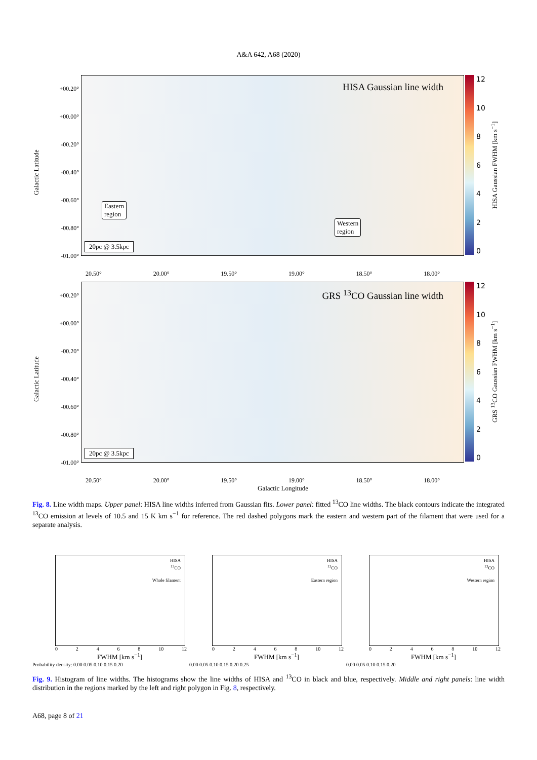A&A 642, A68 (2020)
Galactic Latitude
+00.20°
+00.00°
-00.20°
-00.40°
-00.60°
-00.80°
-01.00°
HISA Gaussian line width
Eastern
region
Western
region
20pc @ 3.5kpc
12
10
86420
HISA Gaussian FWHM [km s<sup>−1</sup>]
20.50° 20.00° 19.50° 19.00° 18.50° 18.00°
Galactic Latitude
+00.20°
+00.00°
-00.20°
-00.40°
-00.60°
-00.80°
-01.00°
GRS <sup>13</sup>CO Gaussian line width
20pc @ 3.5kpc
12
10
86420
GRS <sup>13</sup>CO Gaussian FWHM [km s<sup>−1</sup>]
20.50° 20.00° 19.50° 19.00° 18.50° 18.00°
Galactic Longitude
Fig. 8. Line width maps. Upper panel: HISA line widths inferred from Gaussian fits. Lower panel: fitted <sup>13</sup>CO line widths. The black contours indicate the integrated <sup>13</sup>CO emission at levels of 10.5 and 15 K km s<sup>−1</sup> for reference. The red dashed polygons mark the eastern and western part of the filament that were used for a separate analysis.
HISA
<sup>13</sup>CO
Whole filament
02468 10 12
FWHM [km s<sup>−1</sup>]
Probability density: 0.00 0.05 0.10 0.15 0.20
HISA
<sup>13</sup>CO
Eastern region
02468 10 12
FWHM [km s<sup>−1</sup>]
0.00 0.05 0.10 0.15 0.20 0.25
HISA
<sup>13</sup>CO
Western region
02468 10 12
FWHM [km s<sup>−1</sup>]
0.00 0.05 0.10 0.15 0.20
Fig. 9. Histogram of line widths. The histograms show the line widths of HISA and <sup>13</sup>CO in black and blue, respectively. Middle and right panels: line width distribution in the regions marked by the left and right polygon in Fig. 8, respectively.
A68, page 8 of 21